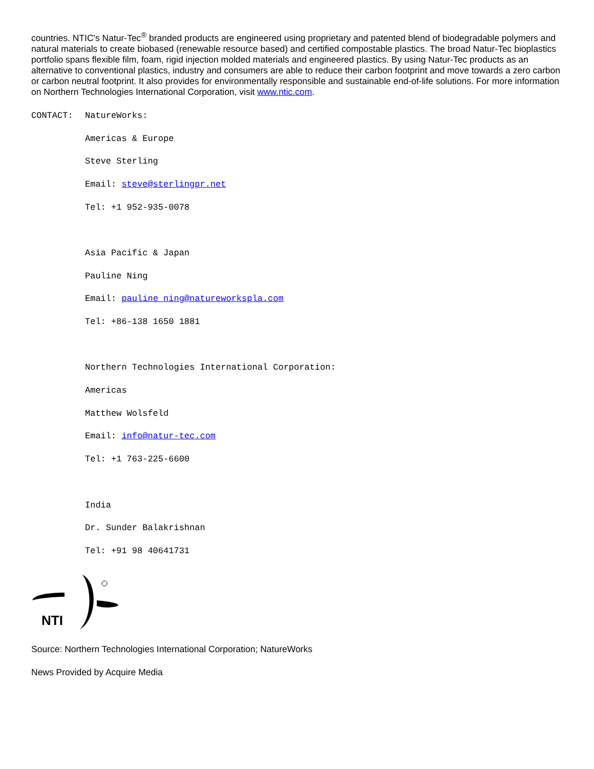countries. NTIC's Natur-Tec<sup>®</sup> branded products are engineered using proprietary and patented blend of biodegradable polymers and natural materials to create biobased (renewable resource based) and certified compostable plastics. The broad Natur-Tec bioplastics portfolio spans flexible film, foam, rigid injection molded materials and engineered plastics. By using Natur-Tec products as an alternative to conventional plastics, industry and consumers are able to reduce their carbon footprint and move towards a zero carbon or carbon neutral footprint. It also provides for environmentally responsible and sustainable end-of-life solutions. For more information on Northern Technologies International Corporation, visit www.ntic.com.
CONTACT: NatureWorks:
Americas & Europe
Steve Sterling
Email: steve@sterlingpr.net
Tel: +1 952-935-0078
Asia Pacific & Japan
Pauline Ning
Email: pauline_ning@natureworkspla.com
Tel: +86-138 1650 1881
Northern Technologies International Corporation:
Americas
Matthew Wolsfeld
Email: info@natur-tec.com
Tel: +1 763-225-6600
India
Dr. Sunder Balakrishnan
Tel: +91 98 40641731
NTI
Source: Northern Technologies International Corporation; NatureWorks
News Provided by Acquire Media